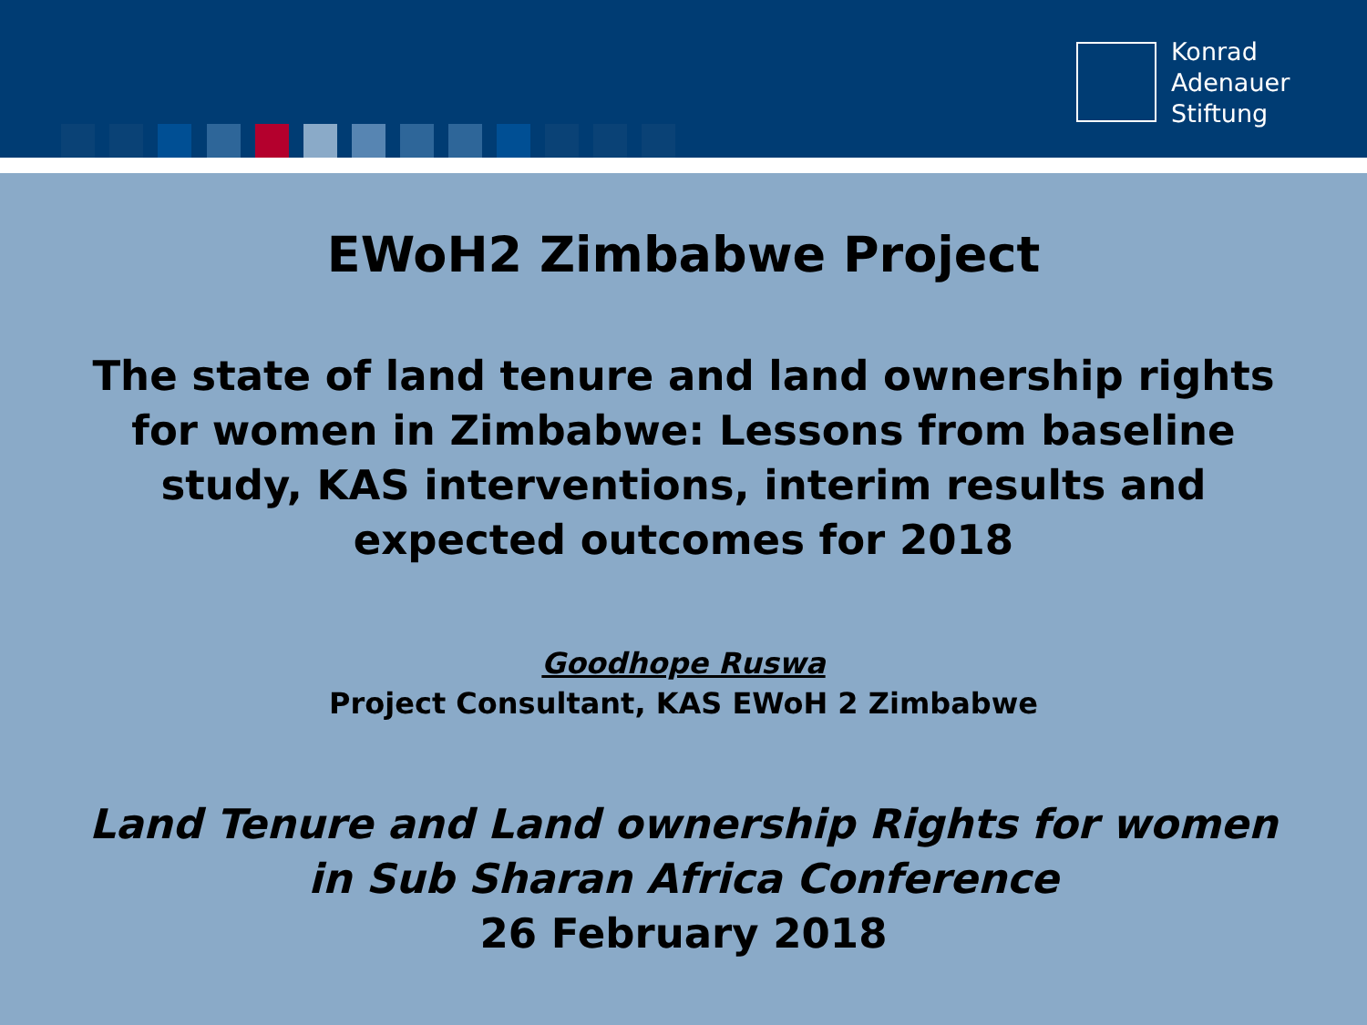Konrad
Adenauer
Stiftung
EWoH2 Zimbabwe Project
The state of land tenure and land ownership rights
for women in Zimbabwe: Lessons from baseline
study, KAS interventions, interim results and
expected outcomes for 2018
Goodhope Ruswa
Project Consultant, KAS EWoH 2 Zimbabwe
Land Tenure and Land ownership Rights for women
in Sub Sharan Africa Conference
26 February 2018